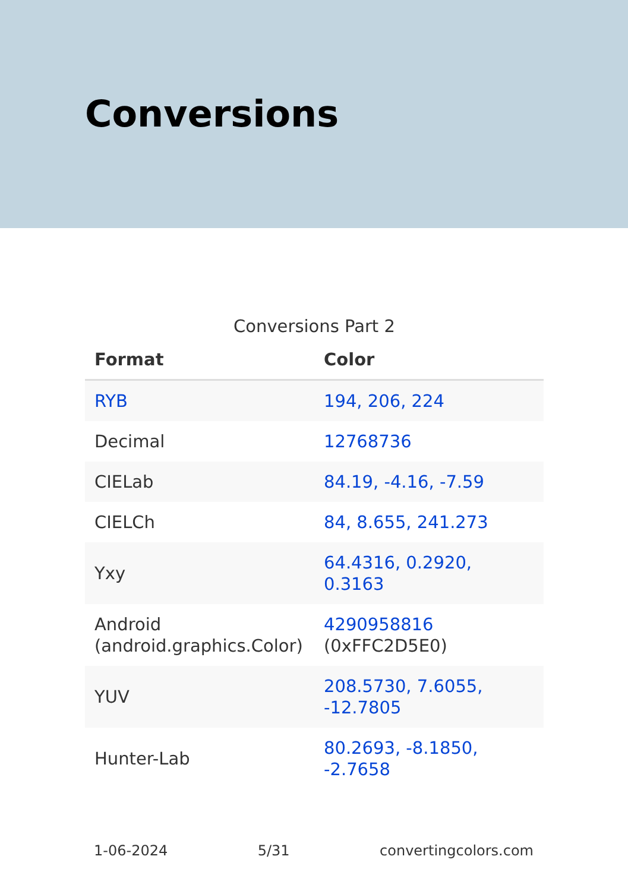Conversions
Conversions Part 2
| Format | Color |
| --- | --- |
| RYB | 194, 206, 224 |
| Decimal | 12768736 |
| CIELab | 84.19, -4.16, -7.59 |
| CIELCh | 84, 8.655, 241.273 |
| Yxy | 64.4316, 0.2920, 0.3163 |
| Android (android.graphics.Color) | 4290958816 (0xFFC2D5E0) |
| YUV | 208.5730, 7.6055, -12.7805 |
| Hunter-Lab | 80.2693, -8.1850, -2.7658 |
1-06-2024 5/31 convertingcolors.com